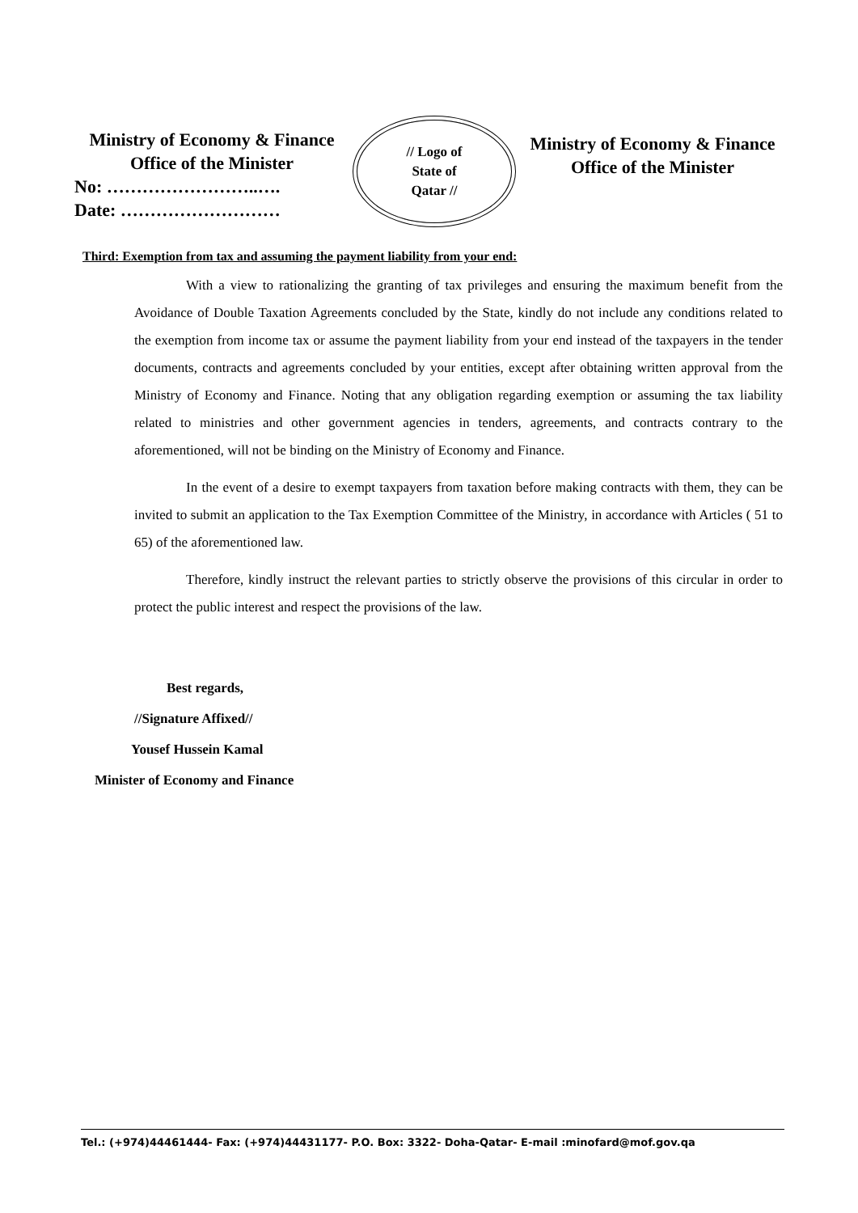Ministry of Economy & Finance
Office of the Minister
No: ……………………..….
Date: ………………………
// Logo of
State of
Qatar //
Ministry of Economy & Finance
Office of the Minister
Third: Exemption from tax and assuming the payment liability from your end:
With a view to rationalizing the granting of tax privileges and ensuring the maximum benefit from the Avoidance of Double Taxation Agreements concluded by the State, kindly do not include any conditions related to the exemption from income tax or assume the payment liability from your end instead of the taxpayers in the tender documents, contracts and agreements concluded by your entities, except after obtaining written approval from the Ministry of Economy and Finance. Noting that any obligation regarding exemption or assuming the tax liability related to ministries and other government agencies in tenders, agreements, and contracts contrary to the aforementioned, will not be binding on the Ministry of Economy and Finance.
In the event of a desire to exempt taxpayers from taxation before making contracts with them, they can be invited to submit an application to the Tax Exemption Committee of the Ministry, in accordance with Articles ( 51 to 65) of the aforementioned law.
Therefore, kindly instruct the relevant parties to strictly observe the provisions of this circular in order to protect the public interest and respect the provisions of the law.
Best regards,
//Signature Affixed//
Yousef Hussein Kamal
Minister of Economy and Finance
Tel.: (+974)44461444- Fax: (+974)44431177- P.O. Box: 3322- Doha-Qatar- E-mail :minofard@mof.gov.qa